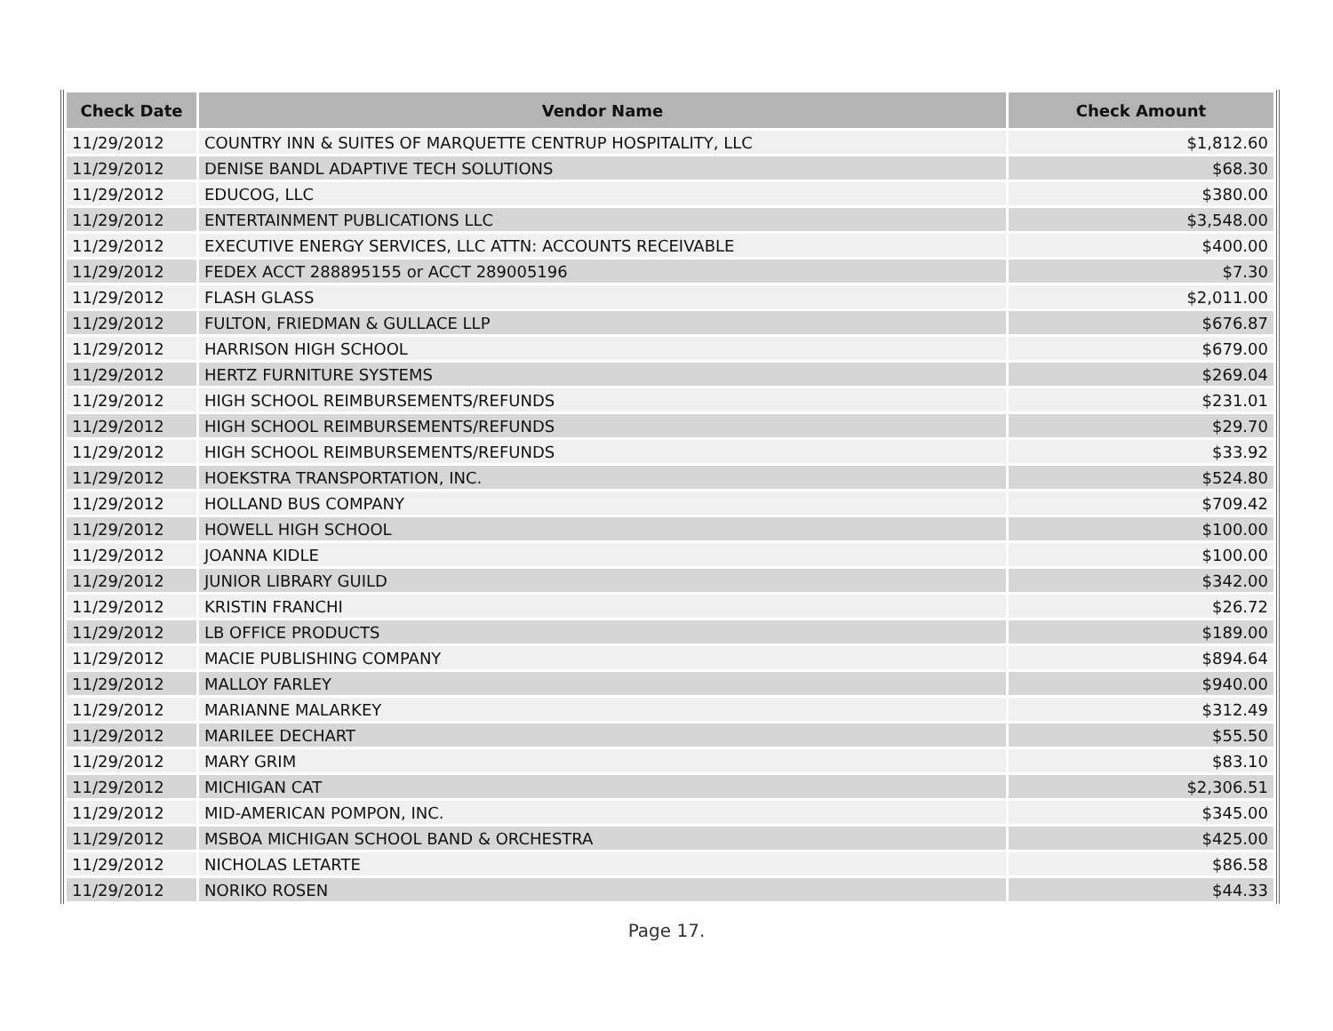| Check Date | Vendor Name | Check Amount |
| --- | --- | --- |
| 11/29/2012 | COUNTRY INN & SUITES OF MARQUETTE CENTRUP HOSPITALITY, LLC | $1,812.60 |
| 11/29/2012 | DENISE BANDL ADAPTIVE TECH SOLUTIONS | $68.30 |
| 11/29/2012 | EDUCOG, LLC | $380.00 |
| 11/29/2012 | ENTERTAINMENT PUBLICATIONS LLC | $3,548.00 |
| 11/29/2012 | EXECUTIVE ENERGY SERVICES, LLC ATTN: ACCOUNTS RECEIVABLE | $400.00 |
| 11/29/2012 | FEDEX ACCT 288895155 or ACCT 289005196 | $7.30 |
| 11/29/2012 | FLASH GLASS | $2,011.00 |
| 11/29/2012 | FULTON, FRIEDMAN & GULLACE LLP | $676.87 |
| 11/29/2012 | HARRISON HIGH SCHOOL | $679.00 |
| 11/29/2012 | HERTZ FURNITURE SYSTEMS | $269.04 |
| 11/29/2012 | HIGH SCHOOL REIMBURSEMENTS/REFUNDS | $231.01 |
| 11/29/2012 | HIGH SCHOOL REIMBURSEMENTS/REFUNDS | $29.70 |
| 11/29/2012 | HIGH SCHOOL REIMBURSEMENTS/REFUNDS | $33.92 |
| 11/29/2012 | HOEKSTRA TRANSPORTATION, INC. | $524.80 |
| 11/29/2012 | HOLLAND BUS COMPANY | $709.42 |
| 11/29/2012 | HOWELL HIGH SCHOOL | $100.00 |
| 11/29/2012 | JOANNA KIDLE | $100.00 |
| 11/29/2012 | JUNIOR LIBRARY GUILD | $342.00 |
| 11/29/2012 | KRISTIN FRANCHI | $26.72 |
| 11/29/2012 | LB OFFICE PRODUCTS | $189.00 |
| 11/29/2012 | MACIE PUBLISHING COMPANY | $894.64 |
| 11/29/2012 | MALLOY FARLEY | $940.00 |
| 11/29/2012 | MARIANNE MALARKEY | $312.49 |
| 11/29/2012 | MARILEE DECHART | $55.50 |
| 11/29/2012 | MARY GRIM | $83.10 |
| 11/29/2012 | MICHIGAN CAT | $2,306.51 |
| 11/29/2012 | MID-AMERICAN POMPON, INC. | $345.00 |
| 11/29/2012 | MSBOA MICHIGAN SCHOOL BAND & ORCHESTRA | $425.00 |
| 11/29/2012 | NICHOLAS LETARTE | $86.58 |
| 11/29/2012 | NORIKO ROSEN | $44.33 |
Page 17.